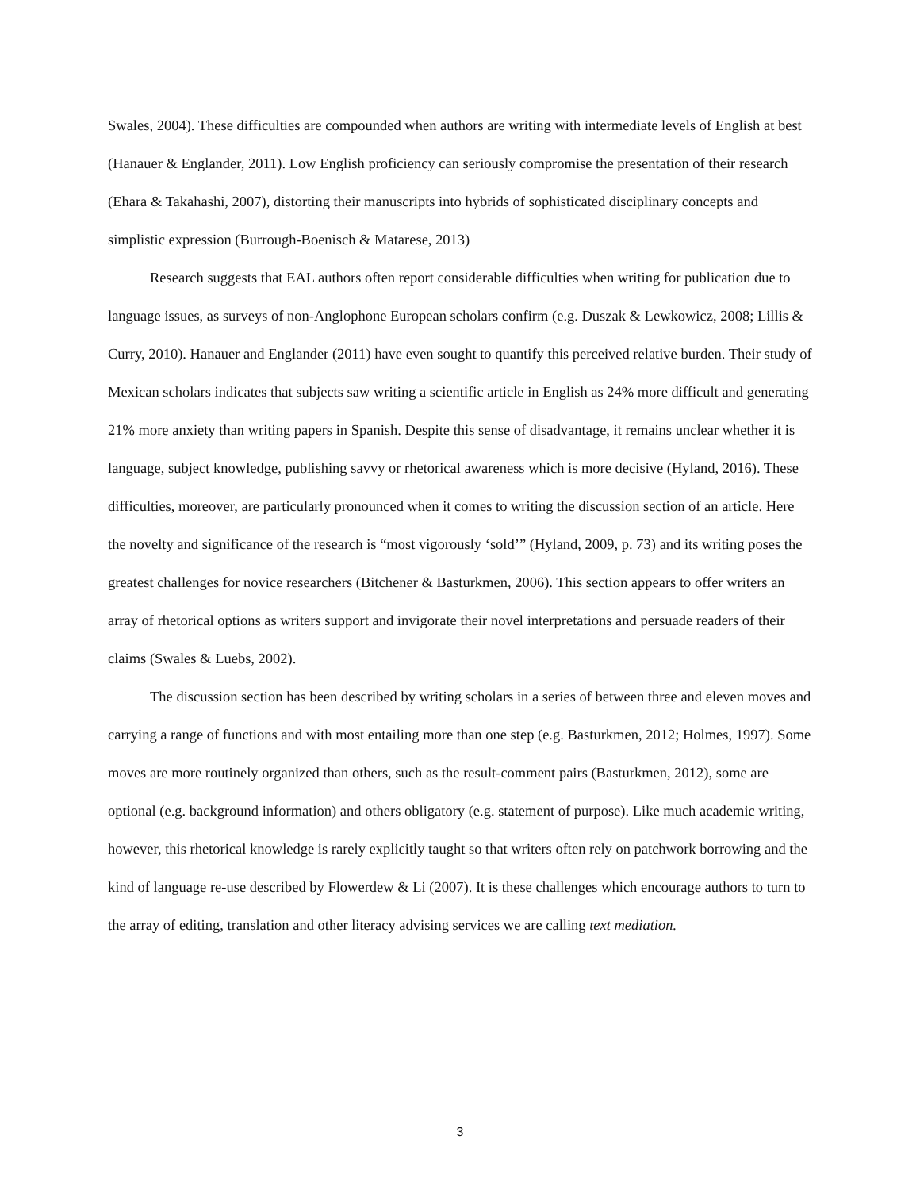Swales, 2004). These difficulties are compounded when authors are writing with intermediate levels of English at best (Hanauer & Englander, 2011). Low English proficiency can seriously compromise the presentation of their research (Ehara & Takahashi, 2007), distorting their manuscripts into hybrids of sophisticated disciplinary concepts and simplistic expression (Burrough-Boenisch & Matarese, 2013)
Research suggests that EAL authors often report considerable difficulties when writing for publication due to language issues, as surveys of non-Anglophone European scholars confirm (e.g. Duszak & Lewkowicz, 2008; Lillis & Curry, 2010). Hanauer and Englander (2011) have even sought to quantify this perceived relative burden. Their study of Mexican scholars indicates that subjects saw writing a scientific article in English as 24% more difficult and generating 21% more anxiety than writing papers in Spanish. Despite this sense of disadvantage, it remains unclear whether it is language, subject knowledge, publishing savvy or rhetorical awareness which is more decisive (Hyland, 2016). These difficulties, moreover, are particularly pronounced when it comes to writing the discussion section of an article. Here the novelty and significance of the research is “most vigorously ‘sold’” (Hyland, 2009, p. 73) and its writing poses the greatest challenges for novice researchers (Bitchener & Basturkmen, 2006). This section appears to offer writers an array of rhetorical options as writers support and invigorate their novel interpretations and persuade readers of their claims (Swales & Luebs, 2002).
The discussion section has been described by writing scholars in a series of between three and eleven moves and carrying a range of functions and with most entailing more than one step (e.g. Basturkmen, 2012; Holmes, 1997). Some moves are more routinely organized than others, such as the result-comment pairs (Basturkmen, 2012), some are optional (e.g. background information) and others obligatory (e.g. statement of purpose). Like much academic writing, however, this rhetorical knowledge is rarely explicitly taught so that writers often rely on patchwork borrowing and the kind of language re-use described by Flowerdew & Li (2007). It is these challenges which encourage authors to turn to the array of editing, translation and other literacy advising services we are calling text mediation.
3